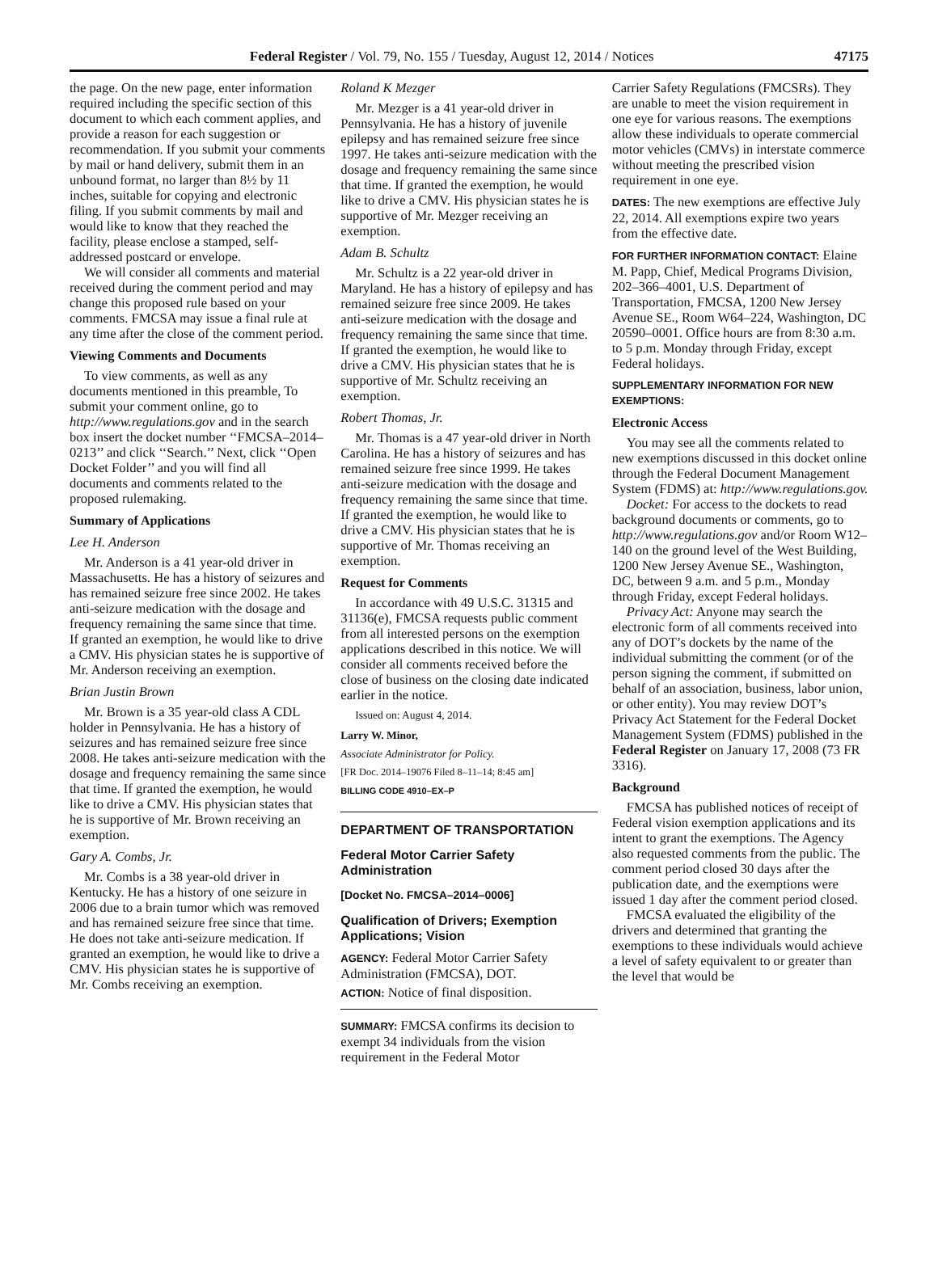Federal Register / Vol. 79, No. 155 / Tuesday, August 12, 2014 / Notices 47175
the page. On the new page, enter information required including the specific section of this document to which each comment applies, and provide a reason for each suggestion or recommendation. If you submit your comments by mail or hand delivery, submit them in an unbound format, no larger than 8½ by 11 inches, suitable for copying and electronic filing. If you submit comments by mail and would like to know that they reached the facility, please enclose a stamped, self-addressed postcard or envelope.
We will consider all comments and material received during the comment period and may change this proposed rule based on your comments. FMCSA may issue a final rule at any time after the close of the comment period.
Viewing Comments and Documents
To view comments, as well as any documents mentioned in this preamble, To submit your comment online, go to http://www.regulations.gov and in the search box insert the docket number ‘‘FMCSA–2014–0213’’ and click ‘‘Search.’’ Next, click ‘‘Open Docket Folder’’ and you will find all documents and comments related to the proposed rulemaking.
Summary of Applications
Lee H. Anderson
Mr. Anderson is a 41 year-old driver in Massachusetts. He has a history of seizures and has remained seizure free since 2002. He takes anti-seizure medication with the dosage and frequency remaining the same since that time. If granted an exemption, he would like to drive a CMV. His physician states he is supportive of Mr. Anderson receiving an exemption.
Brian Justin Brown
Mr. Brown is a 35 year-old class A CDL holder in Pennsylvania. He has a history of seizures and has remained seizure free since 2008. He takes anti-seizure medication with the dosage and frequency remaining the same since that time. If granted the exemption, he would like to drive a CMV. His physician states that he is supportive of Mr. Brown receiving an exemption.
Gary A. Combs, Jr.
Mr. Combs is a 38 year-old driver in Kentucky. He has a history of one seizure in 2006 due to a brain tumor which was removed and has remained seizure free since that time. He does not take anti-seizure medication. If granted an exemption, he would like to drive a CMV. His physician states he is supportive of Mr. Combs receiving an exemption.
Roland K Mezger
Mr. Mezger is a 41 year-old driver in Pennsylvania. He has a history of juvenile epilepsy and has remained seizure free since 1997. He takes anti-seizure medication with the dosage and frequency remaining the same since that time. If granted the exemption, he would like to drive a CMV. His physician states he is supportive of Mr. Mezger receiving an exemption.
Adam B. Schultz
Mr. Schultz is a 22 year-old driver in Maryland. He has a history of epilepsy and has remained seizure free since 2009. He takes anti-seizure medication with the dosage and frequency remaining the same since that time. If granted the exemption, he would like to drive a CMV. His physician states that he is supportive of Mr. Schultz receiving an exemption.
Robert Thomas, Jr.
Mr. Thomas is a 47 year-old driver in North Carolina. He has a history of seizures and has remained seizure free since 1999. He takes anti-seizure medication with the dosage and frequency remaining the same since that time. If granted the exemption, he would like to drive a CMV. His physician states that he is supportive of Mr. Thomas receiving an exemption.
Request for Comments
In accordance with 49 U.S.C. 31315 and 31136(e), FMCSA requests public comment from all interested persons on the exemption applications described in this notice. We will consider all comments received before the close of business on the closing date indicated earlier in the notice.
Issued on: August 4, 2014.
Larry W. Minor,
Associate Administrator for Policy.
[FR Doc. 2014–19076 Filed 8–11–14; 8:45 am]
BILLING CODE 4910–EX–P
DEPARTMENT OF TRANSPORTATION
Federal Motor Carrier Safety Administration
[Docket No. FMCSA–2014–0006]
Qualification of Drivers; Exemption Applications; Vision
AGENCY: Federal Motor Carrier Safety Administration (FMCSA), DOT.
ACTION: Notice of final disposition.
SUMMARY: FMCSA confirms its decision to exempt 34 individuals from the vision requirement in the Federal Motor
Carrier Safety Regulations (FMCSRs). They are unable to meet the vision requirement in one eye for various reasons. The exemptions allow these individuals to operate commercial motor vehicles (CMVs) in interstate commerce without meeting the prescribed vision requirement in one eye.
DATES: The new exemptions are effective July 22, 2014. All exemptions expire two years from the effective date.
FOR FURTHER INFORMATION CONTACT: Elaine M. Papp, Chief, Medical Programs Division, 202–366–4001, U.S. Department of Transportation, FMCSA, 1200 New Jersey Avenue SE., Room W64–224, Washington, DC 20590–0001. Office hours are from 8:30 a.m. to 5 p.m. Monday through Friday, except Federal holidays.
SUPPLEMENTARY INFORMATION FOR NEW EXEMPTIONS:
Electronic Access
You may see all the comments related to new exemptions discussed in this docket online through the Federal Document Management System (FDMS) at: http://www.regulations.gov.
Docket: For access to the dockets to read background documents or comments, go to http://www.regulations.gov and/or Room W12–140 on the ground level of the West Building, 1200 New Jersey Avenue SE., Washington, DC, between 9 a.m. and 5 p.m., Monday through Friday, except Federal holidays.
Privacy Act: Anyone may search the electronic form of all comments received into any of DOT’s dockets by the name of the individual submitting the comment (or of the person signing the comment, if submitted on behalf of an association, business, labor union, or other entity). You may review DOT’s Privacy Act Statement for the Federal Docket Management System (FDMS) published in the Federal Register on January 17, 2008 (73 FR 3316).
Background
FMCSA has published notices of receipt of Federal vision exemption applications and its intent to grant the exemptions. The Agency also requested comments from the public. The comment period closed 30 days after the publication date, and the exemptions were issued 1 day after the comment period closed.
FMCSA evaluated the eligibility of the drivers and determined that granting the exemptions to these individuals would achieve a level of safety equivalent to or greater than the level that would be